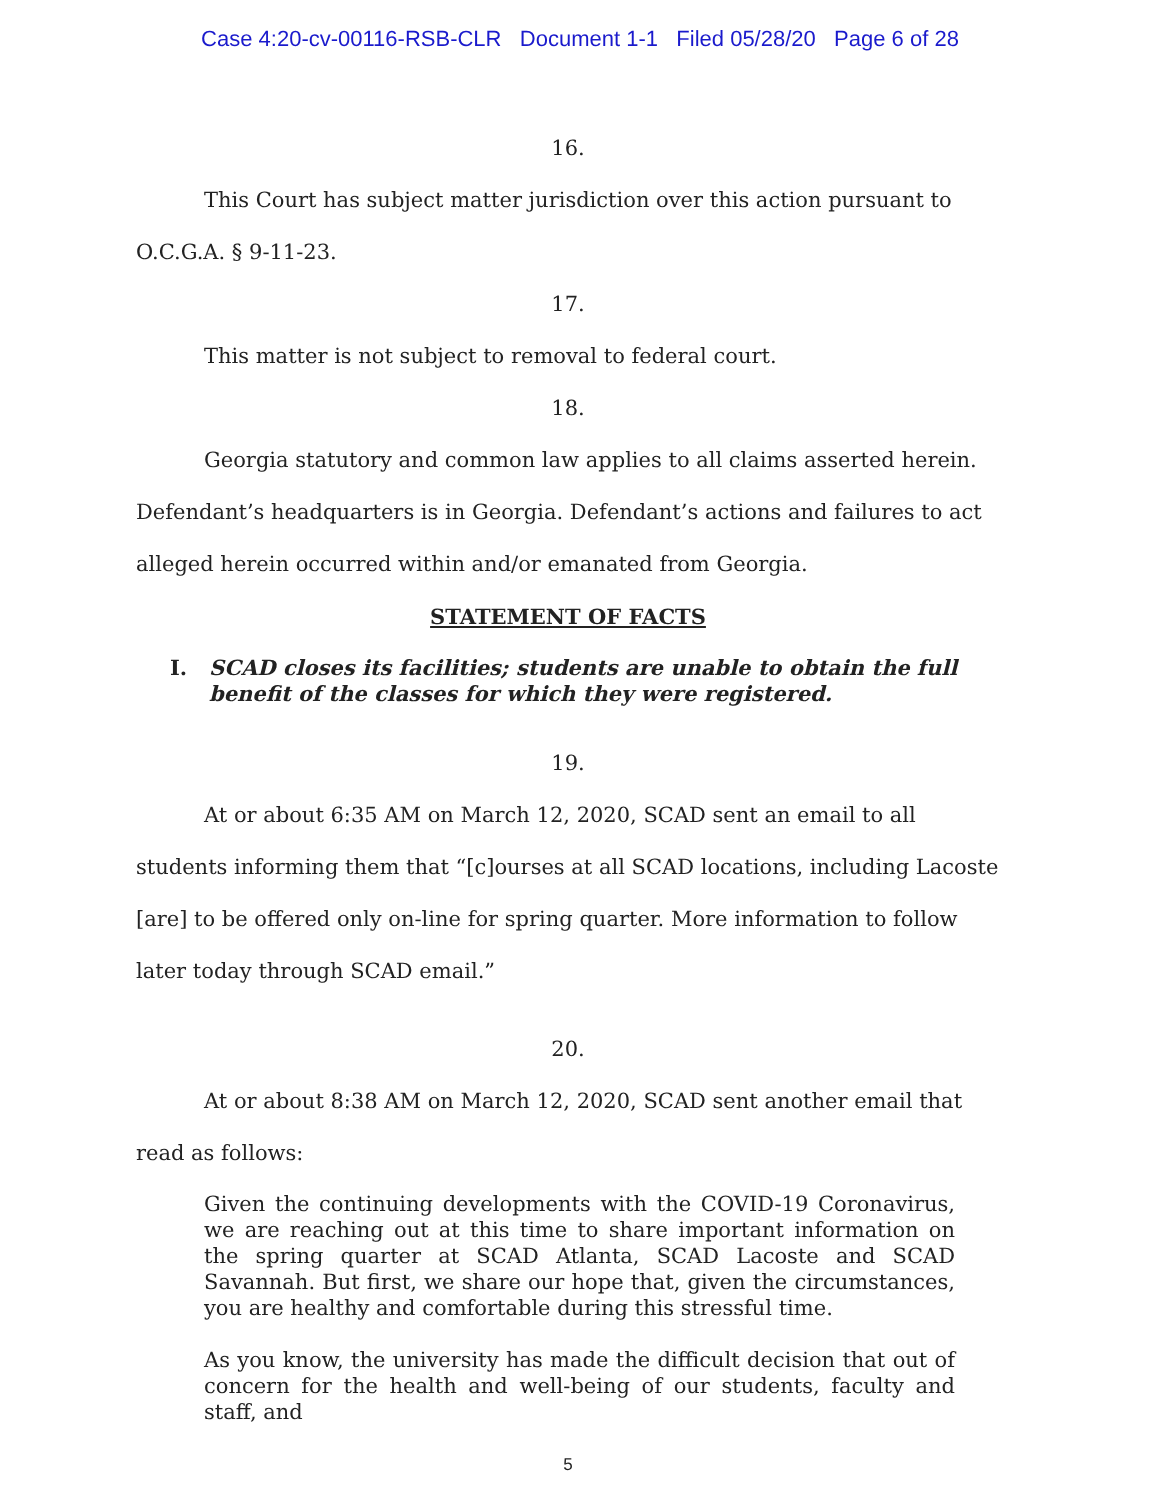Case 4:20-cv-00116-RSB-CLR Document 1-1 Filed 05/28/20 Page 6 of 28
16.
This Court has subject matter jurisdiction over this action pursuant to O.C.G.A. § 9-11-23.
17.
This matter is not subject to removal to federal court.
18.
Georgia statutory and common law applies to all claims asserted herein. Defendant’s headquarters is in Georgia. Defendant’s actions and failures to act alleged herein occurred within and/or emanated from Georgia.
STATEMENT OF FACTS
I. SCAD closes its facilities; students are unable to obtain the full benefit of the classes for which they were registered.
19.
At or about 6:35 AM on March 12, 2020, SCAD sent an email to all students informing them that “[c]ourses at all SCAD locations, including Lacoste [are] to be offered only on-line for spring quarter. More information to follow later today through SCAD email.”
20.
At or about 8:38 AM on March 12, 2020, SCAD sent another email that read as follows:
Given the continuing developments with the COVID-19 Coronavirus, we are reaching out at this time to share important information on the spring quarter at SCAD Atlanta, SCAD Lacoste and SCAD Savannah. But first, we share our hope that, given the circumstances, you are healthy and comfortable during this stressful time.
As you know, the university has made the difficult decision that out of concern for the health and well-being of our students, faculty and staff, and
5